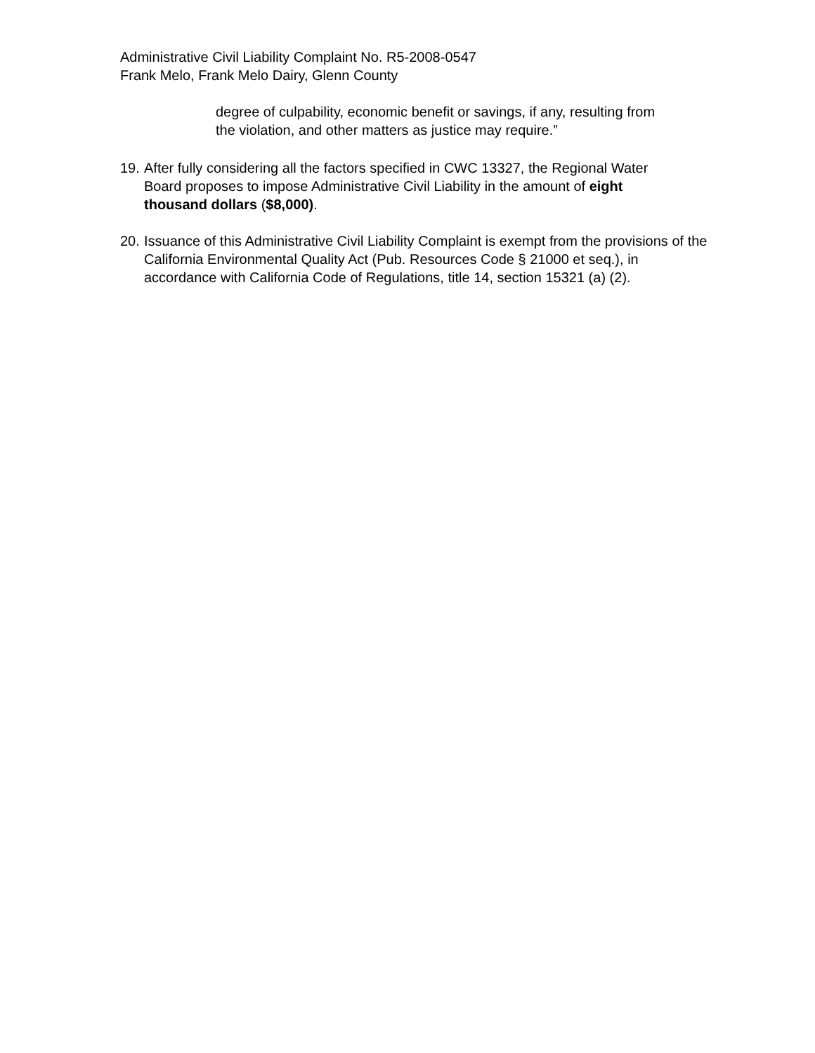Administrative Civil Liability Complaint No. R5-2008-0547
Frank Melo, Frank Melo Dairy, Glenn County
degree of culpability, economic benefit or savings, if any, resulting from
the violation, and other matters as justice may require.”
19. After fully considering all the factors specified in CWC 13327, the Regional Water
Board proposes to impose Administrative Civil Liability in the amount of eight
thousand dollars ($8,000).
20. Issuance of this Administrative Civil Liability Complaint is exempt from the provisions of the
California Environmental Quality Act (Pub. Resources Code § 21000 et seq.), in
accordance with California Code of Regulations, title 14, section 15321 (a) (2).